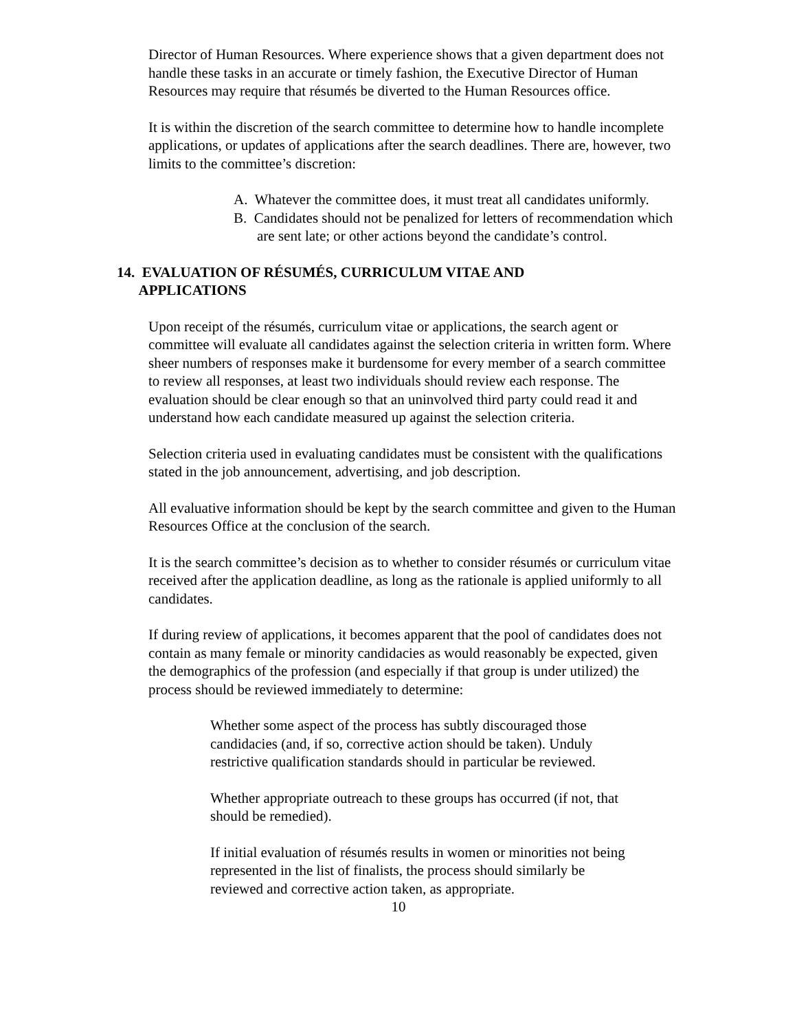Director of Human Resources. Where experience shows that a given department does not handle these tasks in an accurate or timely fashion, the Executive Director of Human Resources may require that résumés be diverted to the Human Resources office.
It is within the discretion of the search committee to determine how to handle incomplete applications, or updates of applications after the search deadlines. There are, however, two limits to the committee’s discretion:
A. Whatever the committee does, it must treat all candidates uniformly.
B. Candidates should not be penalized for letters of recommendation which are sent late; or other actions beyond the candidate’s control.
14. EVALUATION OF RÉSUMÉS, CURRICULUM VITAE AND
APPLICATIONS
Upon receipt of the résumés, curriculum vitae or applications, the search agent or committee will evaluate all candidates against the selection criteria in written form. Where sheer numbers of responses make it burdensome for every member of a search committee to review all responses, at least two individuals should review each response. The evaluation should be clear enough so that an uninvolved third party could read it and understand how each candidate measured up against the selection criteria.
Selection criteria used in evaluating candidates must be consistent with the qualifications stated in the job announcement, advertising, and job description.
All evaluative information should be kept by the search committee and given to the Human Resources Office at the conclusion of the search.
It is the search committee’s decision as to whether to consider résumés or curriculum vitae received after the application deadline, as long as the rationale is applied uniformly to all candidates.
If during review of applications, it becomes apparent that the pool of candidates does not contain as many female or minority candidacies as would reasonably be expected, given the demographics of the profession (and especially if that group is under utilized) the process should be reviewed immediately to determine:
Whether some aspect of the process has subtly discouraged those candidacies (and, if so, corrective action should be taken). Unduly restrictive qualification standards should in particular be reviewed.
Whether appropriate outreach to these groups has occurred (if not, that should be remedied).
If initial evaluation of résumés results in women or minorities not being represented in the list of finalists, the process should similarly be reviewed and corrective action taken, as appropriate.
10